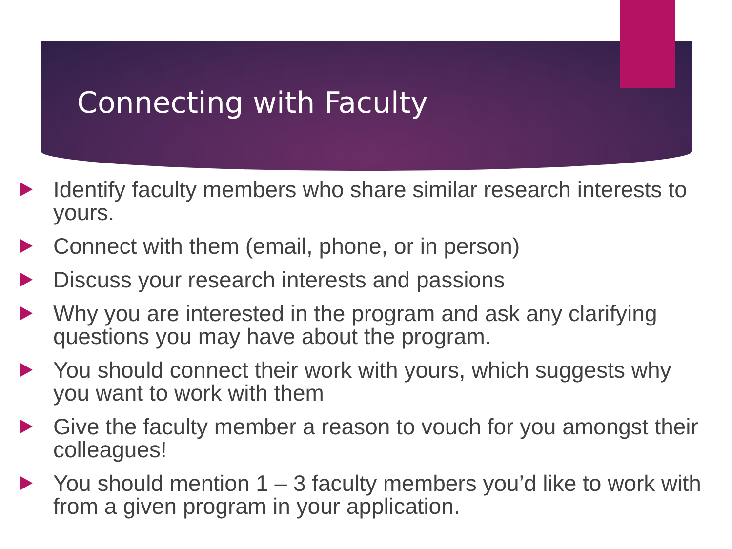Connecting with Faculty
Identify faculty members who share similar research interests to yours.
Connect with them (email, phone, or in person)
Discuss your research interests and passions
Why you are interested in the program and ask any clarifying questions you may have about the program.
You should connect their work with yours, which suggests why you want to work with them
Give the faculty member a reason to vouch for you amongst their colleagues!
You should mention 1 – 3 faculty members you’d like to work with from a given program in your application.